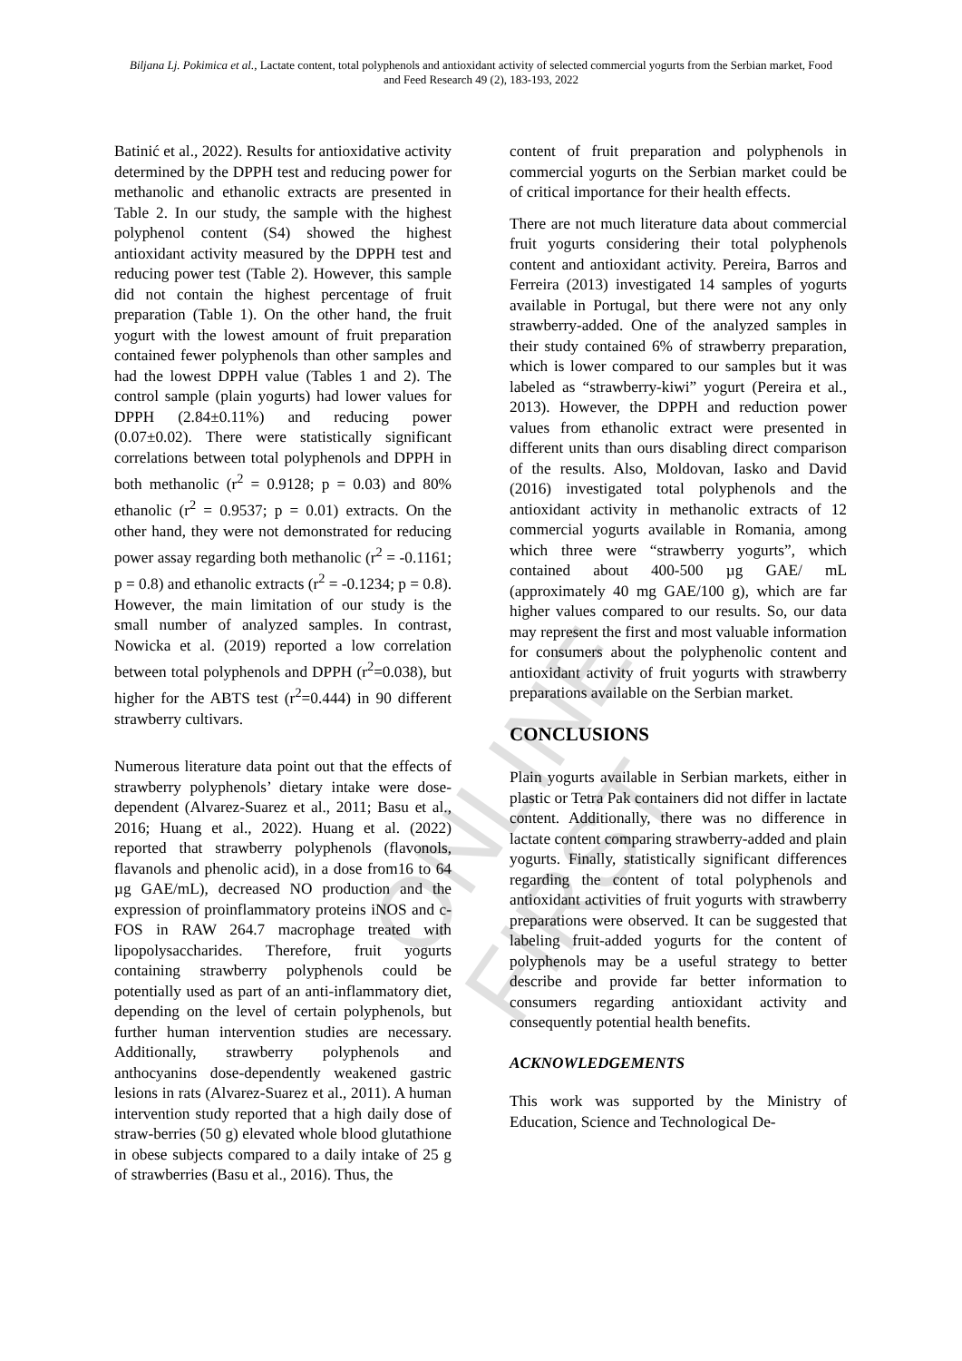ONLINE FIRST
Biljana Lj. Pokimica et al., Lactate content, total polyphenols and antioxidant activity of selected commercial yogurts from the Serbian market, Food and Feed Research 49 (2), 183-193, 2022
Batinić et al., 2022). Results for antioxidative activity determined by the DPPH test and reducing power for methanolic and ethanolic extracts are presented in Table 2. In our study, the sample with the highest polyphenol content (S4) showed the highest antioxidant activity measured by the DPPH test and reducing power test (Table 2). However, this sample did not contain the highest percentage of fruit preparation (Table 1). On the other hand, the fruit yogurt with the lowest amount of fruit preparation contained fewer polyphenols than other samples and had the lowest DPPH value (Tables 1 and 2). The control sample (plain yogurts) had lower values for DPPH (2.84±0.11%) and reducing power (0.07±0.02). There were statistically significant correlations between total polyphenols and DPPH in both methanolic (r<sup>2</sup> = 0.9128; p = 0.03) and 80% ethanolic (r<sup>2</sup> = 0.9537; p = 0.01) extracts. On the other hand, they were not demonstrated for reducing power assay regarding both methanolic (r<sup>2</sup> = -0.1161; p = 0.8) and ethanolic extracts (r<sup>2</sup> = -0.1234; p = 0.8). However, the main limitation of our study is the small number of analyzed samples. In contrast, Nowicka et al. (2019) reported a low correlation between total polyphenols and DPPH (r<sup>2</sup>=0.038), but higher for the ABTS test (r<sup>2</sup>=0.444) in 90 different strawberry cultivars.
Numerous literature data point out that the effects of strawberry polyphenols’ dietary intake were dose-dependent (Alvarez-Suarez et al., 2011; Basu et al., 2016; Huang et al., 2022). Huang et al. (2022) reported that strawberry polyphenols (flavonols, flavanols and phenolic acid), in a dose from16 to 64 µg GAE/mL), decreased NO production and the expression of proinflammatory proteins iNOS and c-FOS in RAW 264.7 macrophage treated with lipopolysaccharides. Therefore, fruit yogurts containing strawberry polyphenols could be potentially used as part of an anti-inflammatory diet, depending on the level of certain polyphenols, but further human intervention studies are necessary. Additionally, strawberry polyphenols and anthocyanins dose-dependently weakened gastric lesions in rats (Alvarez-Suarez et al., 2011). A human intervention study reported that a high daily dose of straw-berries (50 g) elevated whole blood glutathione in obese subjects compared to a daily intake of 25 g of strawberries (Basu et al., 2016). Thus, the
content of fruit preparation and polyphenols in commercial yogurts on the Serbian market could be of critical importance for their health effects.
There are not much literature data about commercial fruit yogurts considering their total polyphenols content and antioxidant activity. Pereira, Barros and Ferreira (2013) investigated 14 samples of yogurts available in Portugal, but there were not any only strawberry-added. One of the analyzed samples in their study contained 6% of strawberry preparation, which is lower compared to our samples but it was labeled as “strawberry-kiwi” yogurt (Pereira et al., 2013). However, the DPPH and reduction power values from ethanolic extract were presented in different units than ours disabling direct comparison of the results. Also, Moldovan, Iasko and David (2016) investigated total polyphenols and the antioxidant activity in methanolic extracts of 12 commercial yogurts available in Romania, among which three were “strawberry yogurts”, which contained about 400-500 µg GAE/ mL (approximately 40 mg GAE/100 g), which are far higher values compared to our results. So, our data may represent the first and most valuable information for consumers about the polyphenolic content and antioxidant activity of fruit yogurts with strawberry preparations available on the Serbian market.
CONCLUSIONS
Plain yogurts available in Serbian markets, either in plastic or Tetra Pak containers did not differ in lactate content. Additionally, there was no difference in lactate content comparing strawberry-added and plain yogurts. Finally, statistically significant differences regarding the content of total polyphenols and antioxidant activities of fruit yogurts with strawberry preparations were observed. It can be suggested that labeling fruit-added yogurts for the content of polyphenols may be a useful strategy to better describe and provide far better information to consumers regarding antioxidant activity and consequently potential health benefits.
ACKNOWLEDGEMENTS
This work was supported by the Ministry of Education, Science and Technological De-